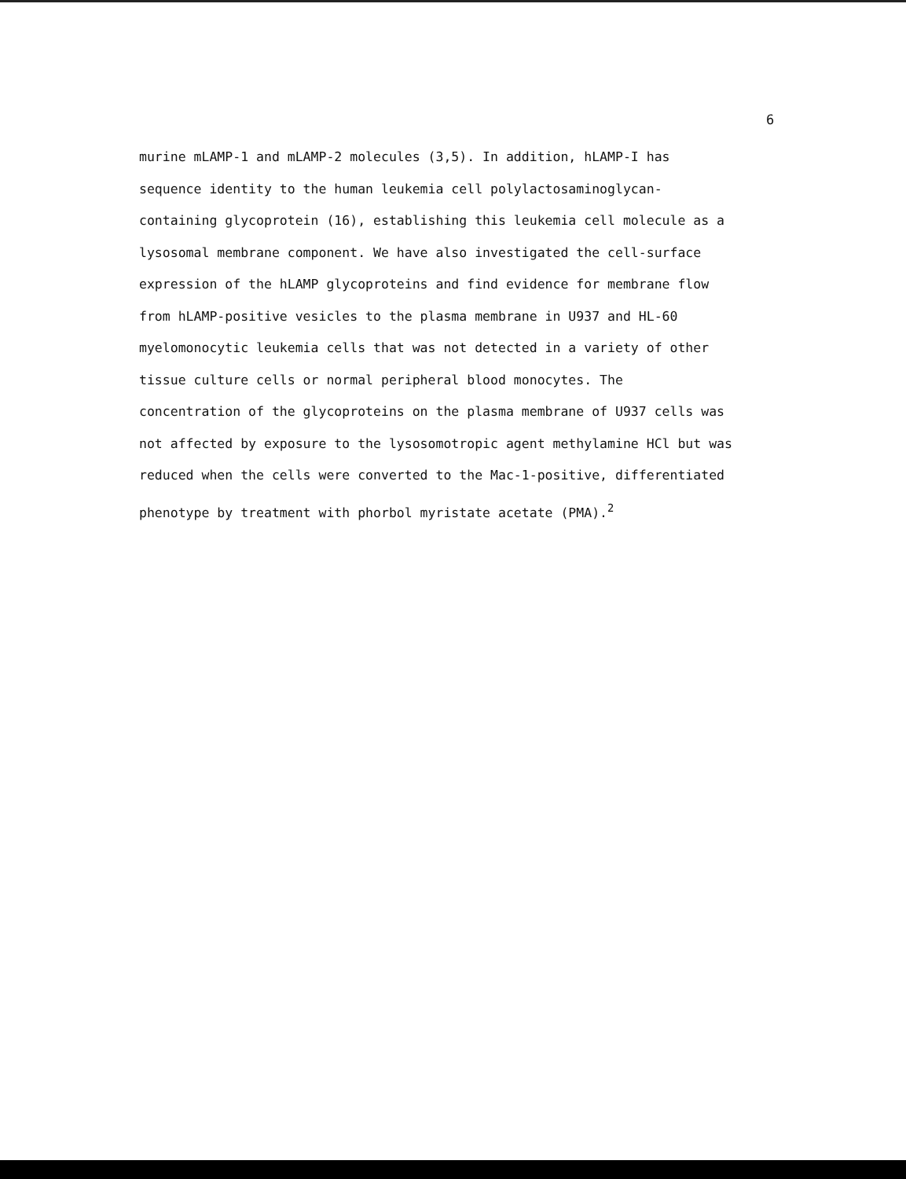6
murine mLAMP-1 and mLAMP-2 molecules (3,5). In addition, hLAMP-I has
sequence identity to the human leukemia cell polylactosaminoglycan-
containing glycoprotein (16), establishing this leukemia cell molecule as a
lysosomal membrane component. We have also investigated the cell-surface
expression of the hLAMP glycoproteins and find evidence for membrane flow
from hLAMP-positive vesicles to the plasma membrane in U937 and HL-60
myelomonocytic leukemia cells that was not detected in a variety of other
tissue culture cells or normal peripheral blood monocytes. The
concentration of the glycoproteins on the plasma membrane of U937 cells was
not affected by exposure to the lysosomotropic agent methylamine HCl but was
reduced when the cells were converted to the Mac-1-positive, differentiated
phenotype by treatment with phorbol myristate acetate (PMA).<sup>2</sup>